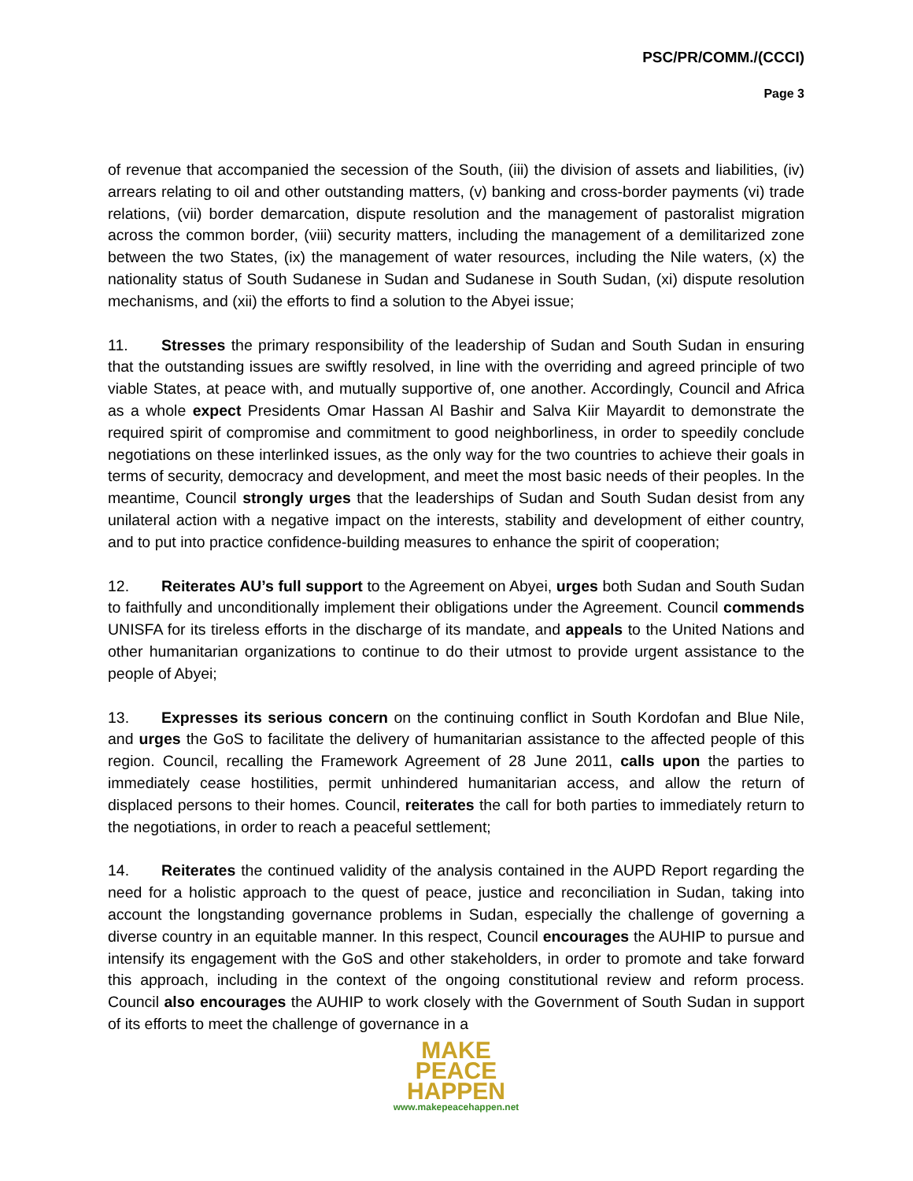PSC/PR/COMM./(CCCI)
Page 3
of revenue that accompanied the secession of the South, (iii) the division of assets and liabilities, (iv) arrears relating to oil and other outstanding matters, (v) banking and cross-border payments (vi) trade relations, (vii) border demarcation, dispute resolution and the management of pastoralist migration across the common border, (viii) security matters, including the management of a demilitarized zone between the two States, (ix) the management of water resources, including the Nile waters, (x) the nationality status of South Sudanese in Sudan and Sudanese in South Sudan, (xi) dispute resolution mechanisms, and (xii) the efforts to find a solution to the Abyei issue;
11. Stresses the primary responsibility of the leadership of Sudan and South Sudan in ensuring that the outstanding issues are swiftly resolved, in line with the overriding and agreed principle of two viable States, at peace with, and mutually supportive of, one another. Accordingly, Council and Africa as a whole expect Presidents Omar Hassan Al Bashir and Salva Kiir Mayardit to demonstrate the required spirit of compromise and commitment to good neighborliness, in order to speedily conclude negotiations on these interlinked issues, as the only way for the two countries to achieve their goals in terms of security, democracy and development, and meet the most basic needs of their peoples. In the meantime, Council strongly urges that the leaderships of Sudan and South Sudan desist from any unilateral action with a negative impact on the interests, stability and development of either country, and to put into practice confidence-building measures to enhance the spirit of cooperation;
12. Reiterates AU’s full support to the Agreement on Abyei, urges both Sudan and South Sudan to faithfully and unconditionally implement their obligations under the Agreement. Council commends UNISFA for its tireless efforts in the discharge of its mandate, and appeals to the United Nations and other humanitarian organizations to continue to do their utmost to provide urgent assistance to the people of Abyei;
13. Expresses its serious concern on the continuing conflict in South Kordofan and Blue Nile, and urges the GoS to facilitate the delivery of humanitarian assistance to the affected people of this region. Council, recalling the Framework Agreement of 28 June 2011, calls upon the parties to immediately cease hostilities, permit unhindered humanitarian access, and allow the return of displaced persons to their homes. Council, reiterates the call for both parties to immediately return to the negotiations, in order to reach a peaceful settlement;
14. Reiterates the continued validity of the analysis contained in the AUPD Report regarding the need for a holistic approach to the quest of peace, justice and reconciliation in Sudan, taking into account the longstanding governance problems in Sudan, especially the challenge of governing a diverse country in an equitable manner. In this respect, Council encourages the AUHIP to pursue and intensify its engagement with the GoS and other stakeholders, in order to promote and take forward this approach, including in the context of the ongoing constitutional review and reform process. Council also encourages the AUHIP to work closely with the Government of South Sudan in support of its efforts to meet the challenge of governance in a
MAKE
PEACE
HAPPEN
www.makepeacehappen.net